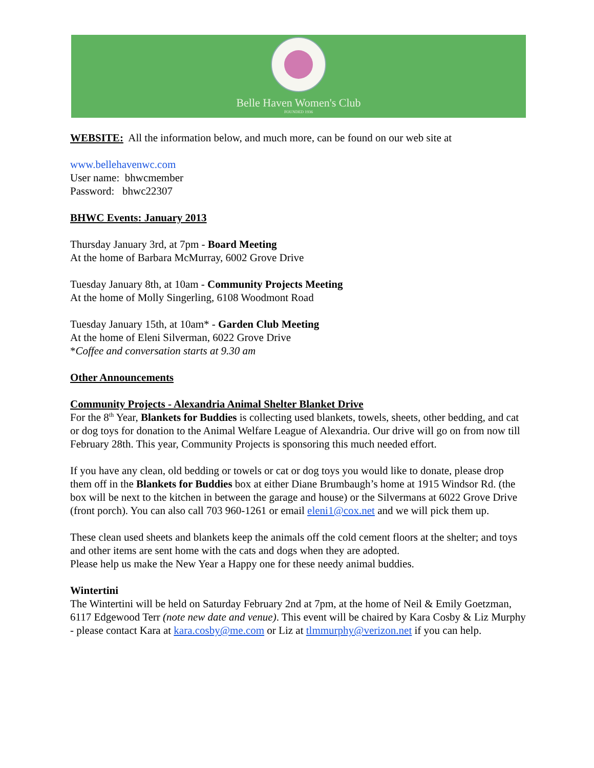Belle Haven Women's Club
FOUNDED 1936
WEBSITE: All the information below, and much more, can be found on our web site at
www.bellehavenwc.com
User name: bhwcmember
Password: bhwc22307
BHWC Events: January 2013
Thursday January 3rd, at 7pm - Board Meeting
At the home of Barbara McMurray, 6002 Grove Drive
Tuesday January 8th, at 10am - Community Projects Meeting
At the home of Molly Singerling, 6108 Woodmont Road
Tuesday January 15th, at 10am* - Garden Club Meeting
At the home of Eleni Silverman, 6022 Grove Drive
*Coffee and conversation starts at 9.30 am
Other Announcements
Community Projects - Alexandria Animal Shelter Blanket Drive
For the 8<sup>th</sup> Year, Blankets for Buddies is collecting used blankets, towels, sheets, other bedding, and cat or dog toys for donation to the Animal Welfare League of Alexandria. Our drive will go on from now till February 28th. This year, Community Projects is sponsoring this much needed effort.
If you have any clean, old bedding or towels or cat or dog toys you would like to donate, please drop them off in the Blankets for Buddies box at either Diane Brumbaugh’s home at 1915 Windsor Rd. (the box will be next to the kitchen in between the garage and house) or the Silvermans at 6022 Grove Drive (front porch). You can also call 703 960-1261 or email eleni1@cox.net and we will pick them up.
These clean used sheets and blankets keep the animals off the cold cement floors at the shelter; and toys and other items are sent home with the cats and dogs when they are adopted.
Please help us make the New Year a Happy one for these needy animal buddies.
Wintertini
The Wintertini will be held on Saturday February 2nd at 7pm, at the home of Neil & Emily Goetzman, 6117 Edgewood Terr (note new date and venue). This event will be chaired by Kara Cosby & Liz Murphy - please contact Kara at kara.cosby@me.com or Liz at tlmmurphy@verizon.net if you can help.